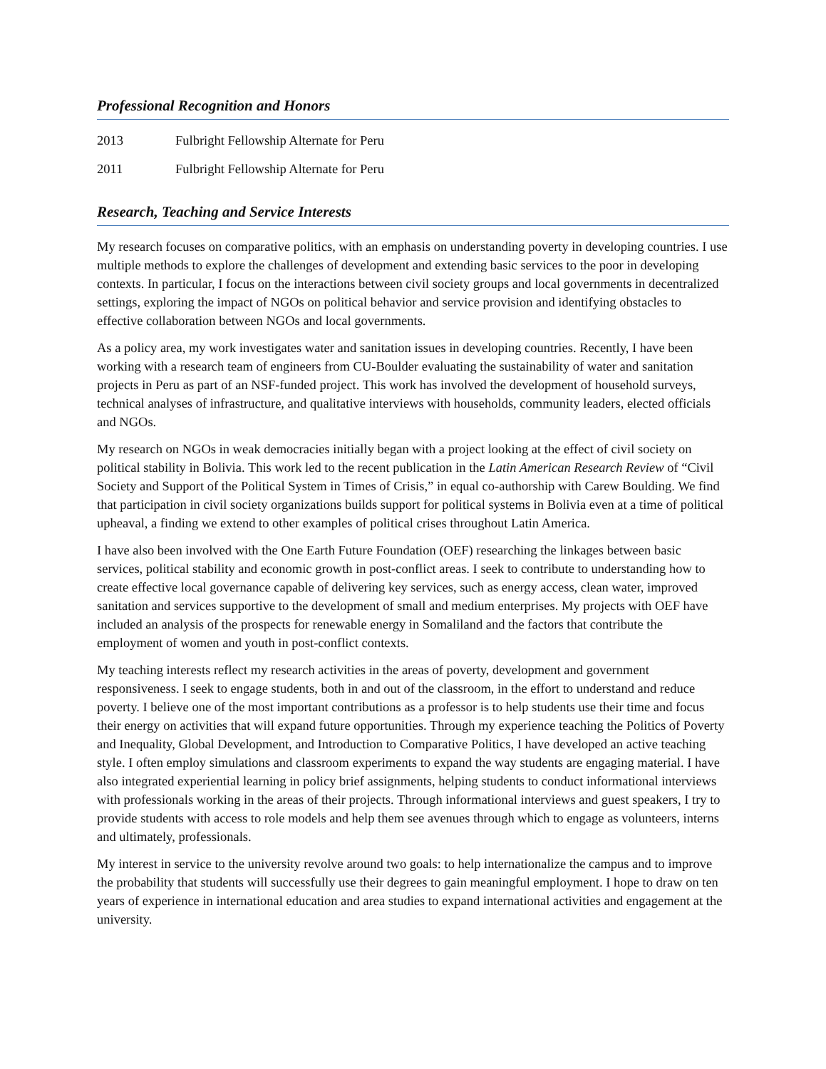Professional Recognition and Honors
2013 Fulbright Fellowship Alternate for Peru
2011 Fulbright Fellowship Alternate for Peru
Research, Teaching and Service Interests
My research focuses on comparative politics, with an emphasis on understanding poverty in developing countries. I use multiple methods to explore the challenges of development and extending basic services to the poor in developing contexts. In particular, I focus on the interactions between civil society groups and local governments in decentralized settings, exploring the impact of NGOs on political behavior and service provision and identifying obstacles to effective collaboration between NGOs and local governments.
As a policy area, my work investigates water and sanitation issues in developing countries. Recently, I have been working with a research team of engineers from CU-Boulder evaluating the sustainability of water and sanitation projects in Peru as part of an NSF-funded project. This work has involved the development of household surveys, technical analyses of infrastructure, and qualitative interviews with households, community leaders, elected officials and NGOs.
My research on NGOs in weak democracies initially began with a project looking at the effect of civil society on political stability in Bolivia. This work led to the recent publication in the Latin American Research Review of “Civil Society and Support of the Political System in Times of Crisis,” in equal co-authorship with Carew Boulding. We find that participation in civil society organizations builds support for political systems in Bolivia even at a time of political upheaval, a finding we extend to other examples of political crises throughout Latin America.
I have also been involved with the One Earth Future Foundation (OEF) researching the linkages between basic services, political stability and economic growth in post-conflict areas. I seek to contribute to understanding how to create effective local governance capable of delivering key services, such as energy access, clean water, improved sanitation and services supportive to the development of small and medium enterprises. My projects with OEF have included an analysis of the prospects for renewable energy in Somaliland and the factors that contribute the employment of women and youth in post-conflict contexts.
My teaching interests reflect my research activities in the areas of poverty, development and government responsiveness. I seek to engage students, both in and out of the classroom, in the effort to understand and reduce poverty. I believe one of the most important contributions as a professor is to help students use their time and focus their energy on activities that will expand future opportunities. Through my experience teaching the Politics of Poverty and Inequality, Global Development, and Introduction to Comparative Politics, I have developed an active teaching style. I often employ simulations and classroom experiments to expand the way students are engaging material. I have also integrated experiential learning in policy brief assignments, helping students to conduct informational interviews with professionals working in the areas of their projects. Through informational interviews and guest speakers, I try to provide students with access to role models and help them see avenues through which to engage as volunteers, interns and ultimately, professionals.
My interest in service to the university revolve around two goals: to help internationalize the campus and to improve the probability that students will successfully use their degrees to gain meaningful employment. I hope to draw on ten years of experience in international education and area studies to expand international activities and engagement at the university.